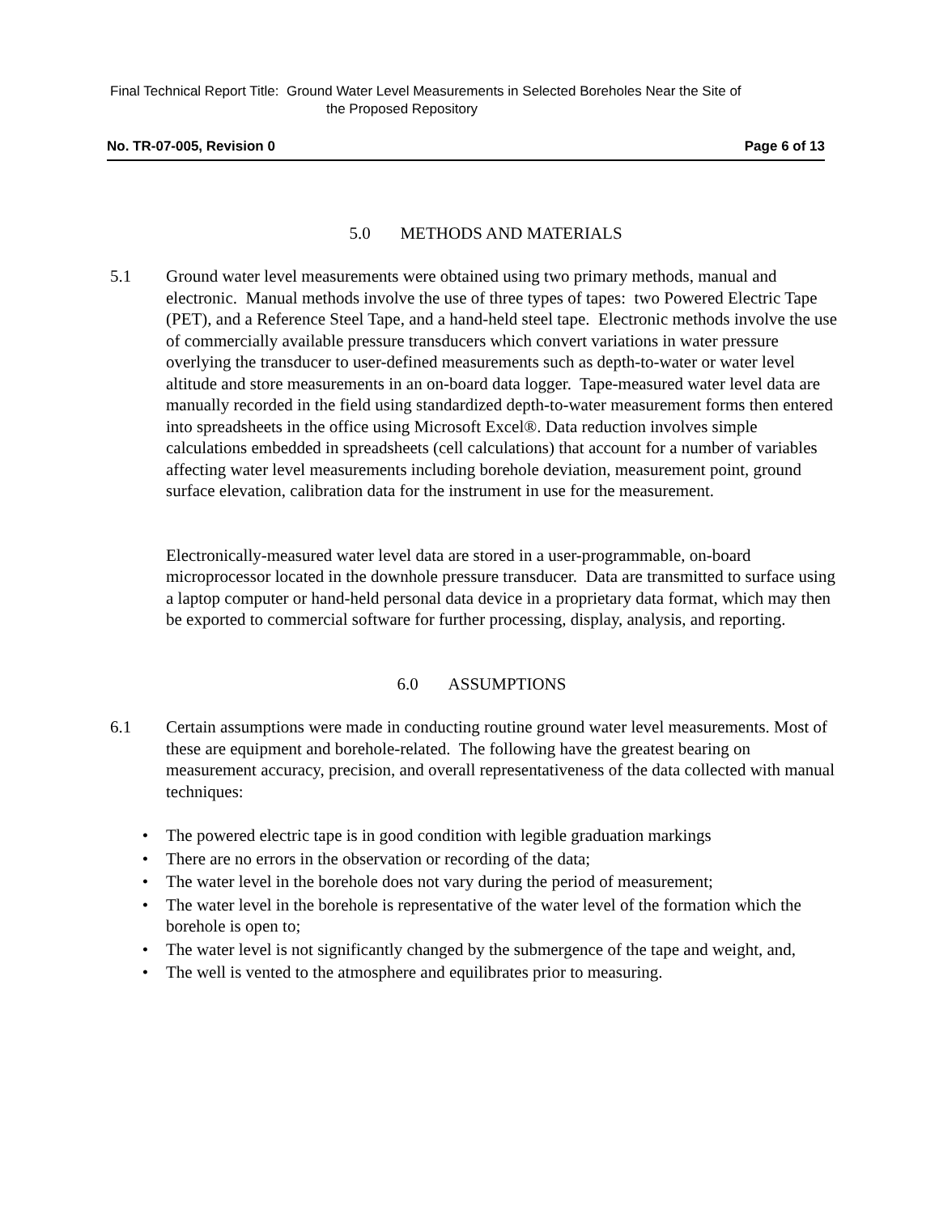Final Technical Report Title: Ground Water Level Measurements in Selected Boreholes Near the Site of
the Proposed Repository
No. TR-07-005, Revision 0 Page 6 of 13
5.0 METHODS AND MATERIALS
5.1 Ground water level measurements were obtained using two primary methods, manual and electronic. Manual methods involve the use of three types of tapes: two Powered Electric Tape (PET), and a Reference Steel Tape, and a hand-held steel tape. Electronic methods involve the use of commercially available pressure transducers which convert variations in water pressure overlying the transducer to user-defined measurements such as depth-to-water or water level altitude and store measurements in an on-board data logger. Tape-measured water level data are manually recorded in the field using standardized depth-to-water measurement forms then entered into spreadsheets in the office using Microsoft Excel®. Data reduction involves simple calculations embedded in spreadsheets (cell calculations) that account for a number of variables affecting water level measurements including borehole deviation, measurement point, ground surface elevation, calibration data for the instrument in use for the measurement.
Electronically-measured water level data are stored in a user-programmable, on-board microprocessor located in the downhole pressure transducer. Data are transmitted to surface using a laptop computer or hand-held personal data device in a proprietary data format, which may then be exported to commercial software for further processing, display, analysis, and reporting.
6.0 ASSUMPTIONS
6.1 Certain assumptions were made in conducting routine ground water level measurements. Most of these are equipment and borehole-related. The following have the greatest bearing on measurement accuracy, precision, and overall representativeness of the data collected with manual techniques:
• The powered electric tape is in good condition with legible graduation markings
• There are no errors in the observation or recording of the data;
• The water level in the borehole does not vary during the period of measurement;
• The water level in the borehole is representative of the water level of the formation which the borehole is open to;
• The water level is not significantly changed by the submergence of the tape and weight, and,
• The well is vented to the atmosphere and equilibrates prior to measuring.